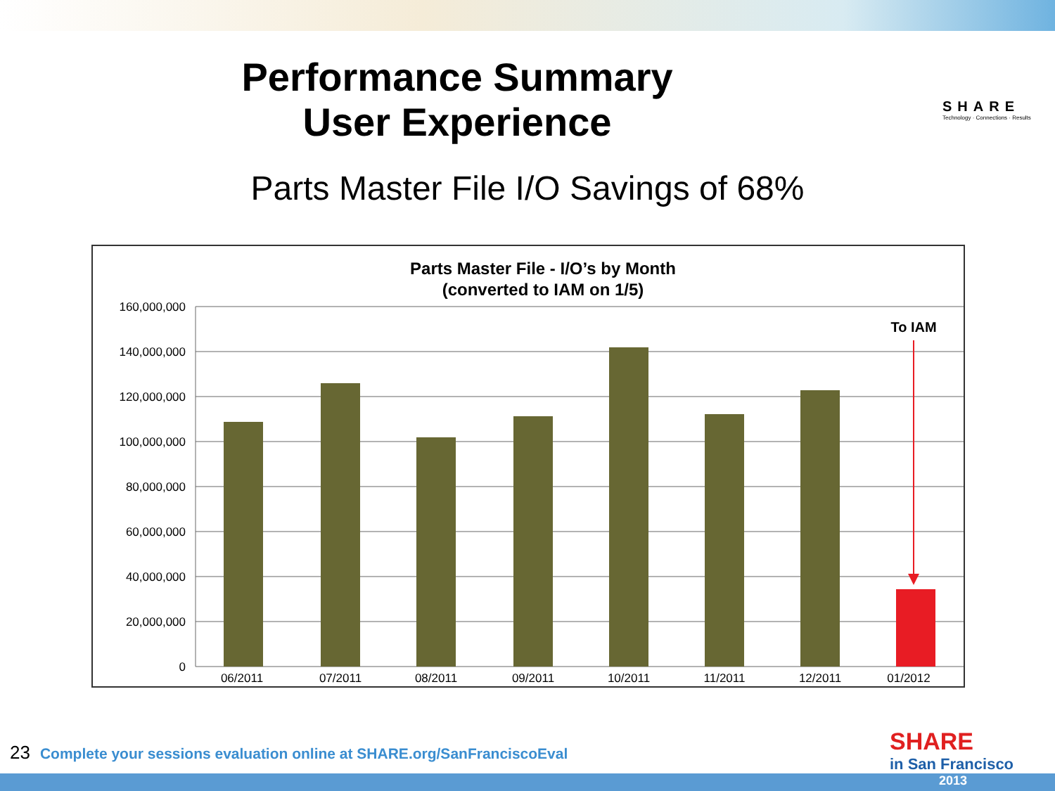Performance Summary
User Experience
SHARE
Technology · Connections · Results
Parts Master File I/O Savings of 68%
Parts Master File - I/O’s by Month
(converted to IAM on 1/5)
160,000,000
140,000,000
120,000,000
100,000,000
80,000,000
60,000,000
40,000,000
20,000,000
0
To IAM
06/2011
07/2011
08/2011
09/2011
10/2011
11/2011
12/2011
01/2012
23 Complete your sessions evaluation online at SHARE.org/SanFranciscoEval
SHARE
in San Francisco
2013